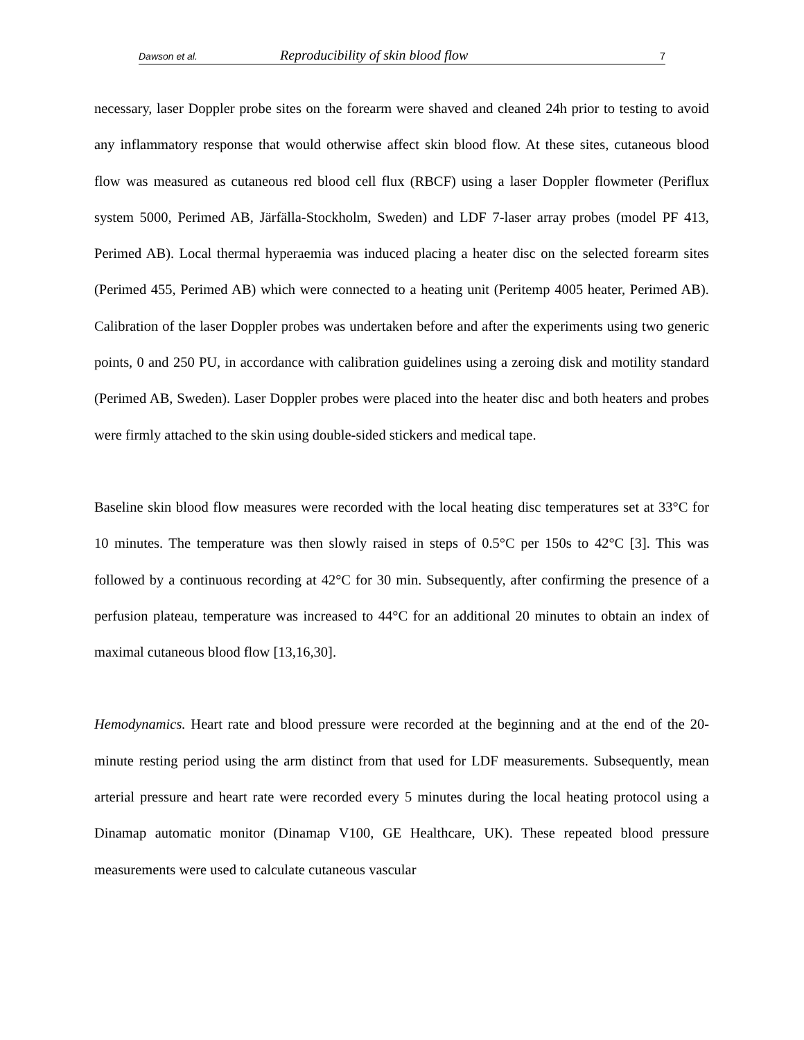Dawson et al. Reproducibility of skin blood flow 7
necessary, laser Doppler probe sites on the forearm were shaved and cleaned 24h prior to testing to avoid any inflammatory response that would otherwise affect skin blood flow. At these sites, cutaneous blood flow was measured as cutaneous red blood cell flux (RBCF) using a laser Doppler flowmeter (Periflux system 5000, Perimed AB, Järfälla-Stockholm, Sweden) and LDF 7-laser array probes (model PF 413, Perimed AB). Local thermal hyperaemia was induced placing a heater disc on the selected forearm sites (Perimed 455, Perimed AB) which were connected to a heating unit (Peritemp 4005 heater, Perimed AB). Calibration of the laser Doppler probes was undertaken before and after the experiments using two generic points, 0 and 250 PU, in accordance with calibration guidelines using a zeroing disk and motility standard (Perimed AB, Sweden). Laser Doppler probes were placed into the heater disc and both heaters and probes were firmly attached to the skin using double-sided stickers and medical tape.
Baseline skin blood flow measures were recorded with the local heating disc temperatures set at 33°C for 10 minutes. The temperature was then slowly raised in steps of 0.5°C per 150s to 42°C [3]. This was followed by a continuous recording at 42°C for 30 min. Subsequently, after confirming the presence of a perfusion plateau, temperature was increased to 44°C for an additional 20 minutes to obtain an index of maximal cutaneous blood flow [13,16,30].
Hemodynamics. Heart rate and blood pressure were recorded at the beginning and at the end of the 20-minute resting period using the arm distinct from that used for LDF measurements. Subsequently, mean arterial pressure and heart rate were recorded every 5 minutes during the local heating protocol using a Dinamap automatic monitor (Dinamap V100, GE Healthcare, UK). These repeated blood pressure measurements were used to calculate cutaneous vascular